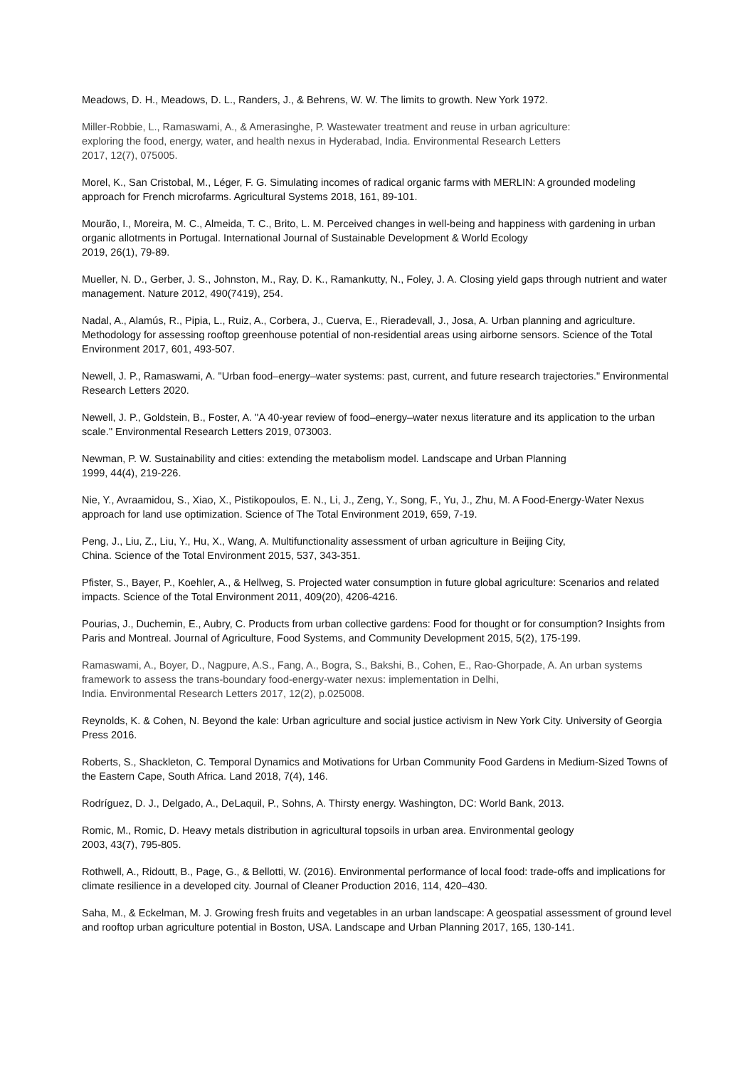Meadows, D. H., Meadows, D. L., Randers, J., & Behrens, W. W. The limits to growth. New York 1972.
Miller-Robbie, L., Ramaswami, A., & Amerasinghe, P. Wastewater treatment and reuse in urban agriculture:
exploring the food, energy, water, and health nexus in Hyderabad, India. Environmental Research Letters
2017, 12(7), 075005.
Morel, K., San Cristobal, M., Léger, F. G. Simulating incomes of radical organic farms with MERLIN: A grounded modeling approach for French microfarms. Agricultural Systems 2018, 161, 89-101.
Mourão, I., Moreira, M. C., Almeida, T. C., Brito, L. M. Perceived changes in well-being and happiness with gardening in urban organic allotments in Portugal. International Journal of Sustainable Development & World Ecology
2019, 26(1), 79-89.
Mueller, N. D., Gerber, J. S., Johnston, M., Ray, D. K., Ramankutty, N., Foley, J. A. Closing yield gaps through nutrient and water management. Nature 2012, 490(7419), 254.
Nadal, A., Alamús, R., Pipia, L., Ruiz, A., Corbera, J., Cuerva, E., Rieradevall, J., Josa, A. Urban planning and agriculture. Methodology for assessing rooftop greenhouse potential of non-residential areas using airborne sensors. Science of the Total Environment 2017, 601, 493-507.
Newell, J. P., Ramaswami, A. "Urban food–energy–water systems: past, current, and future research trajectories." Environmental Research Letters 2020.
Newell, J. P., Goldstein, B., Foster, A. "A 40-year review of food–energy–water nexus literature and its application to the urban scale." Environmental Research Letters 2019, 073003.
Newman, P. W. Sustainability and cities: extending the metabolism model. Landscape and Urban Planning
1999, 44(4), 219-226.
Nie, Y., Avraamidou, S., Xiao, X., Pistikopoulos, E. N., Li, J., Zeng, Y., Song, F., Yu, J., Zhu, M. A Food-Energy-Water Nexus approach for land use optimization. Science of The Total Environment 2019, 659, 7-19.
Peng, J., Liu, Z., Liu, Y., Hu, X., Wang, A. Multifunctionality assessment of urban agriculture in Beijing City,
China. Science of the Total Environment 2015, 537, 343-351.
Pfister, S., Bayer, P., Koehler, A., & Hellweg, S. Projected water consumption in future global agriculture: Scenarios and related impacts. Science of the Total Environment 2011, 409(20), 4206-4216.
Pourias, J., Duchemin, E., Aubry, C. Products from urban collective gardens: Food for thought or for consumption? Insights from Paris and Montreal. Journal of Agriculture, Food Systems, and Community Development 2015, 5(2), 175-199.
Ramaswami, A., Boyer, D., Nagpure, A.S., Fang, A., Bogra, S., Bakshi, B., Cohen, E., Rao-Ghorpade, A. An urban systems framework to assess the trans-boundary food-energy-water nexus: implementation in Delhi,
India. Environmental Research Letters 2017, 12(2), p.025008.
Reynolds, K. & Cohen, N. Beyond the kale: Urban agriculture and social justice activism in New York City. University of Georgia Press 2016.
Roberts, S., Shackleton, C. Temporal Dynamics and Motivations for Urban Community Food Gardens in Medium-Sized Towns of the Eastern Cape, South Africa. Land 2018, 7(4), 146.
Rodríguez, D. J., Delgado, A., DeLaquil, P., Sohns, A. Thirsty energy. Washington, DC: World Bank, 2013.
Romic, M., Romic, D. Heavy metals distribution in agricultural topsoils in urban area. Environmental geology
2003, 43(7), 795-805.
Rothwell, A., Ridoutt, B., Page, G., & Bellotti, W. (2016). Environmental performance of local food: trade-offs and implications for climate resilience in a developed city. Journal of Cleaner Production 2016, 114, 420–430.
Saha, M., & Eckelman, M. J. Growing fresh fruits and vegetables in an urban landscape: A geospatial assessment of ground level and rooftop urban agriculture potential in Boston, USA. Landscape and Urban Planning 2017, 165, 130-141.